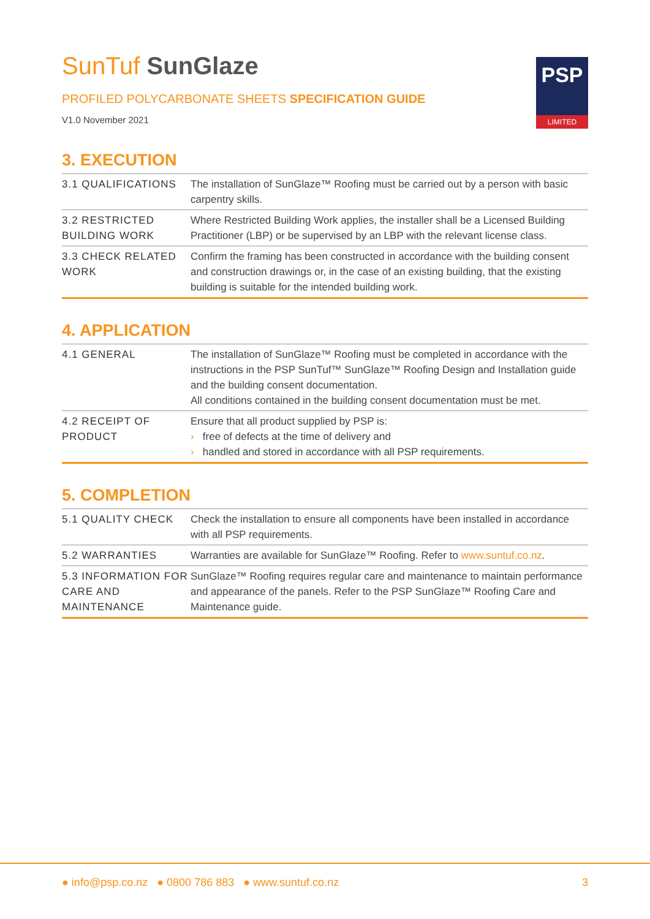SunTuf SunGlaze
PROFILED POLYCARBONATE SHEETS SPECIFICATION GUIDE
V1.0 November 2021
PSP
LIMITED
3. EXECUTION
| 3.1 QUALIFICATIONS | The installation of SunGlaze™ Roofing must be carried out by a person with basic carpentry skills. |
| 3.2 RESTRICTED BUILDING WORK | Where Restricted Building Work applies, the installer shall be a Licensed Building Practitioner (LBP) or be supervised by an LBP with the relevant license class. |
| 3.3 CHECK RELATED WORK | Confirm the framing has been constructed in accordance with the building consent and construction drawings or, in the case of an existing building, that the existing building is suitable for the intended building work. |
4. APPLICATION
| 4.1 GENERAL | The installation of SunGlaze™ Roofing must be completed in accordance with the instructions in the PSP SunTuf™ SunGlaze™ Roofing Design and Installation guide and the building consent documentation. All conditions contained in the building consent documentation must be met. |
| 4.2 RECEIPT OF PRODUCT | Ensure that all product supplied by PSP is: › free of defects at the time of delivery and › handled and stored in accordance with all PSP requirements. |
5. COMPLETION
| 5.1 QUALITY CHECK | Check the installation to ensure all components have been installed in accordance with all PSP requirements. |
| 5.2 WARRANTIES | Warranties are available for SunGlaze™ Roofing. Refer to www.suntuf.co.nz . |
| 5.3 INFORMATION FOR CARE AND MAINTENANCE | SunGlaze™ Roofing requires regular care and maintenance to maintain performance and appearance of the panels. Refer to the PSP SunGlaze™ Roofing Care and Maintenance guide. |
● info@psp.co.nz ● 0800 786 883 ● www.suntuf.co.nz
3